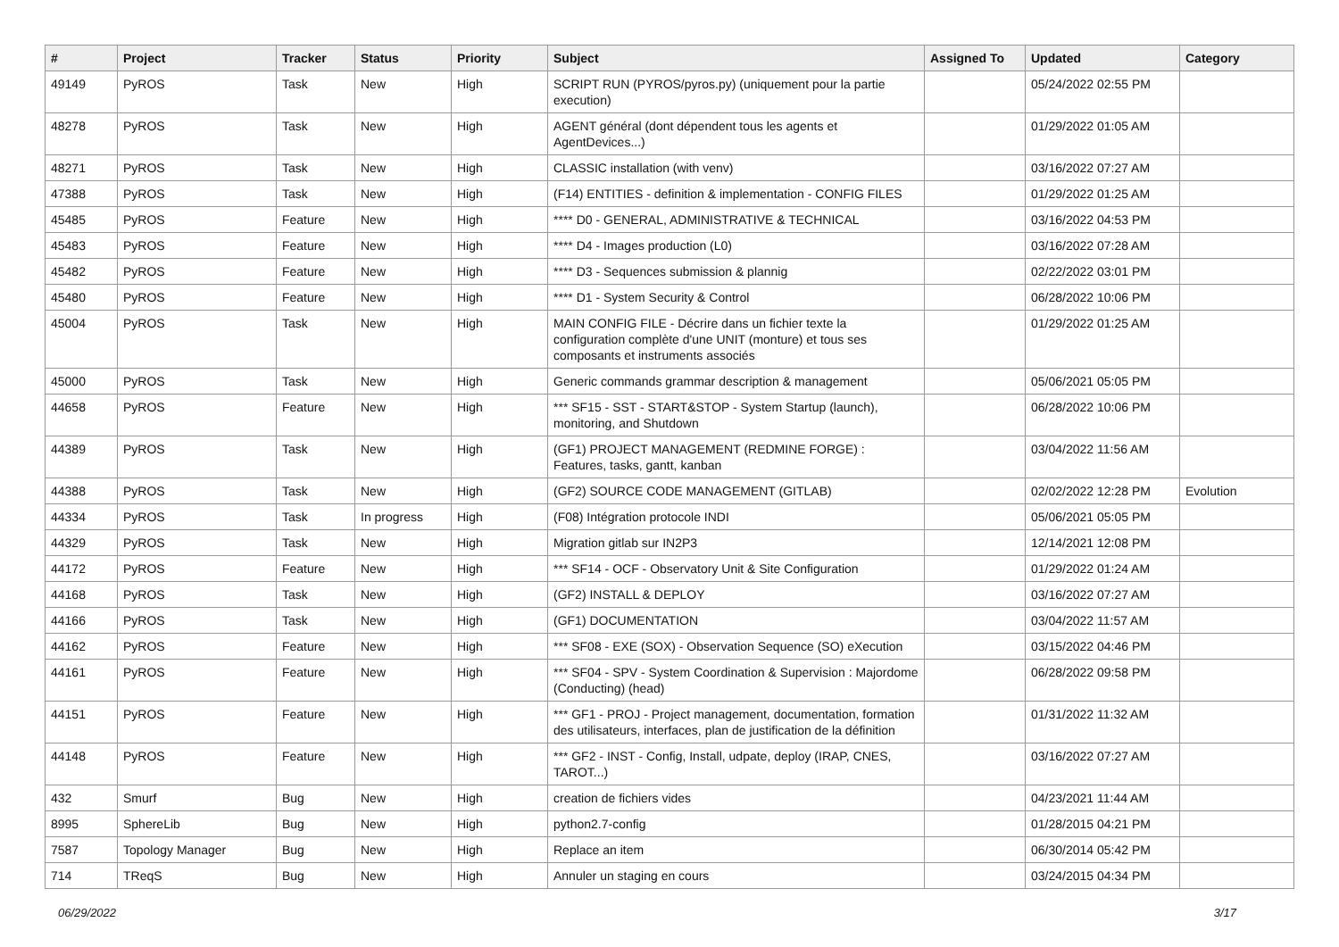| # | Project | Tracker | Status | Priority | Subject | Assigned To | Updated | Category |
| --- | --- | --- | --- | --- | --- | --- | --- | --- |
| 49149 | PyROS | Task | New | High | SCRIPT RUN (PYROS/pyros.py) (uniquement pour la partie execution) | | 05/24/2022 02:55 PM | |
| 48278 | PyROS | Task | New | High | AGENT général (dont dépendent tous les agents et AgentDevices...) | | 01/29/2022 01:05 AM | |
| 48271 | PyROS | Task | New | High | CLASSIC installation (with venv) | | 03/16/2022 07:27 AM | |
| 47388 | PyROS | Task | New | High | (F14) ENTITIES - definition & implementation - CONFIG FILES | | 01/29/2022 01:25 AM | |
| 45485 | PyROS | Feature | New | High | **** D0 - GENERAL, ADMINISTRATIVE & TECHNICAL | | 03/16/2022 04:53 PM | |
| 45483 | PyROS | Feature | New | High | **** D4 - Images production (L0) | | 03/16/2022 07:28 AM | |
| 45482 | PyROS | Feature | New | High | **** D3 - Sequences submission & plannig | | 02/22/2022 03:01 PM | |
| 45480 | PyROS | Feature | New | High | **** D1 - System Security & Control | | 06/28/2022 10:06 PM | |
| 45004 | PyROS | Task | New | High | MAIN CONFIG FILE - Décrire dans un fichier texte la configuration complète d'une UNIT (monture) et tous ses composants et instruments associés | | 01/29/2022 01:25 AM | |
| 45000 | PyROS | Task | New | High | Generic commands grammar description & management | | 05/06/2021 05:05 PM | |
| 44658 | PyROS | Feature | New | High | *** SF15 - SST - START&STOP - System Startup (launch), monitoring, and Shutdown | | 06/28/2022 10:06 PM | |
| 44389 | PyROS | Task | New | High | (GF1) PROJECT MANAGEMENT (REDMINE FORGE) : Features, tasks, gantt, kanban | | 03/04/2022 11:56 AM | |
| 44388 | PyROS | Task | New | High | (GF2) SOURCE CODE MANAGEMENT (GITLAB) | | 02/02/2022 12:28 PM | Evolution |
| 44334 | PyROS | Task | In progress | High | (F08) Intégration protocole INDI | | 05/06/2021 05:05 PM | |
| 44329 | PyROS | Task | New | High | Migration gitlab sur IN2P3 | | 12/14/2021 12:08 PM | |
| 44172 | PyROS | Feature | New | High | *** SF14 - OCF - Observatory Unit & Site Configuration | | 01/29/2022 01:24 AM | |
| 44168 | PyROS | Task | New | High | (GF2) INSTALL & DEPLOY | | 03/16/2022 07:27 AM | |
| 44166 | PyROS | Task | New | High | (GF1) DOCUMENTATION | | 03/04/2022 11:57 AM | |
| 44162 | PyROS | Feature | New | High | *** SF08 - EXE (SOX) - Observation Sequence (SO) eXecution | | 03/15/2022 04:46 PM | |
| 44161 | PyROS | Feature | New | High | *** SF04 - SPV - System Coordination & Supervision : Majordome (Conducting) (head) | | 06/28/2022 09:58 PM | |
| 44151 | PyROS | Feature | New | High | *** GF1 - PROJ - Project management, documentation, formation des utilisateurs, interfaces, plan de justification de la définition | | 01/31/2022 11:32 AM | |
| 44148 | PyROS | Feature | New | High | *** GF2 - INST - Config, Install, udpate, deploy (IRAP, CNES, TAROT...) | | 03/16/2022 07:27 AM | |
| 432 | Smurf | Bug | New | High | creation de fichiers vides | | 04/23/2021 11:44 AM | |
| 8995 | SphereLib | Bug | New | High | python2.7-config | | 01/28/2015 04:21 PM | |
| 7587 | Topology Manager | Bug | New | High | Replace an item | | 06/30/2014 05:42 PM | |
| 714 | TReqS | Bug | New | High | Annuler un staging en cours | | 03/24/2015 04:34 PM | |
06/29/2022 3/17